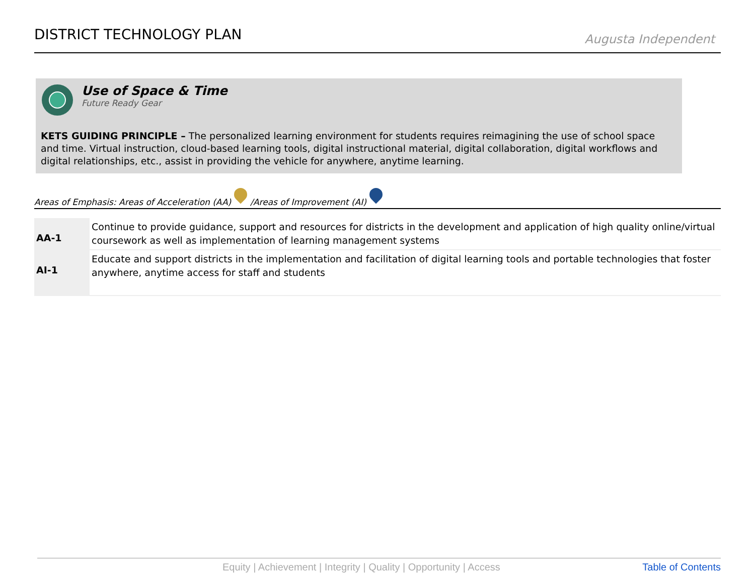DISTRICT TECHNOLOGY PLAN
Augusta Independent
Use of Space & Time
Future Ready Gear
KETS GUIDING PRINCIPLE – The personalized learning environment for students requires reimagining the use of school space and time. Virtual instruction, cloud-based learning tools, digital instructional material, digital collaboration, digital workflows and digital relationships, etc., assist in providing the vehicle for anywhere, anytime learning.
Areas of Emphasis: Areas of Acceleration (AA) /Areas of Improvement (AI)
| AA-1 | Continue to provide guidance, support and resources for districts in the development and application of high quality online/virtual coursework as well as implementation of learning management systems |
| AI-1 | Educate and support districts in the implementation and facilitation of digital learning tools and portable technologies that foster anywhere, anytime access for staff and students |
Equity | Achievement | Integrity | Quality | Opportunity | Access Table of Contents